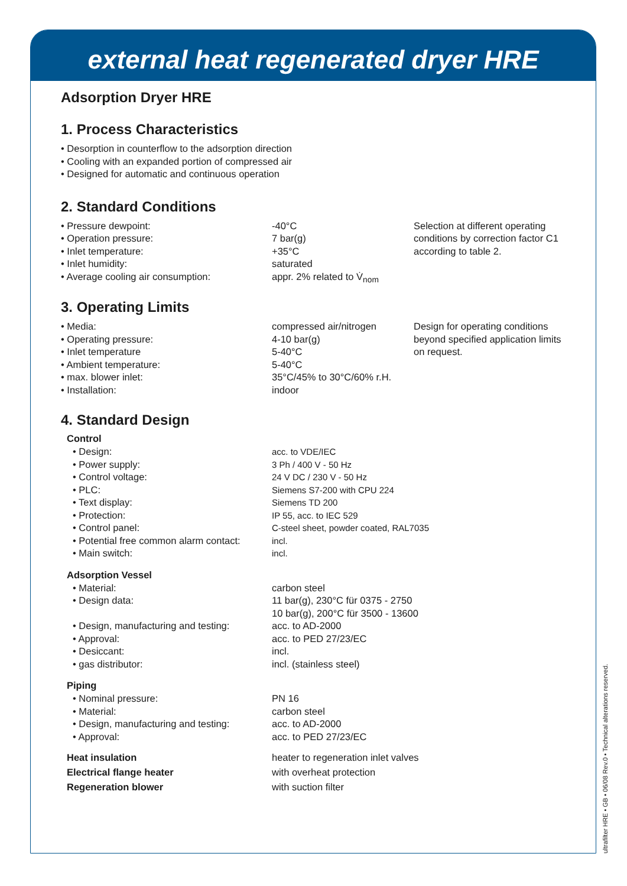external heat regenerated dryer HRE
Adsorption Dryer HRE
1. Process Characteristics
• Desorption in counterflow to the adsorption direction
• Cooling with an expanded portion of compressed air
• Designed for automatic and continuous operation
2. Standard Conditions
| • Pressure dewpoint: | -40°C | Selection at different operating conditions by correction factor C1 according to table 2. |
| • Operation pressure: | 7 bar(g) | |
| • Inlet temperature: | +35°C | |
| • Inlet humidity: | saturated | |
| • Average cooling air consumption: | appr. 2% related to V̇<sub>nom</sub> | |
3. Operating Limits
| • Media: | compressed air/nitrogen | Design for operating conditions beyond specified application limits on request. |
| • Operating pressure: | 4-10 bar(g) | |
| • Inlet temperature | 5-40°C | |
| • Ambient temperature: | 5-40°C | |
| • max. blower inlet: | 35°C/45% to 30°C/60% r.H. | |
| • Installation: | indoor | |
4. Standard Design
Control
| • Design: | acc. to VDE/IEC |
| • Power supply: | 3 Ph / 400 V - 50 Hz |
| • Control voltage: | 24 V DC / 230 V - 50 Hz |
| • PLC: | Siemens S7-200 with CPU 224 |
| • Text display: | Siemens TD 200 |
| • Protection: | IP 55, acc. to IEC 529 |
| • Control panel: | C-steel sheet, powder coated, RAL7035 |
| • Potential free common alarm contact: | incl. |
| • Main switch: | incl. |
Adsorption Vessel
| • Material: | carbon steel |
| • Design data: | 11 bar(g), 230°C für 0375 - 2750 10 bar(g), 200°C für 3500 - 13600 |
| • Design, manufacturing and testing: | acc. to AD-2000 |
| • Approval: | acc. to PED 27/23/EC |
| • Desiccant: | incl. |
| • gas distributor: | incl. (stainless steel) |
Piping
| • Nominal pressure: | PN 16 |
| • Material: | carbon steel |
| • Design, manufacturing and testing: | acc. to AD-2000 |
| • Approval: | acc. to PED 27/23/EC |
| Heat insulation | heater to regeneration inlet valves |
| Electrical flange heater | with overheat protection |
| Regeneration blower | with suction filter |
ultrafilter HRE • GB • 06/08 Rev.0 • Technical alterations reserved.